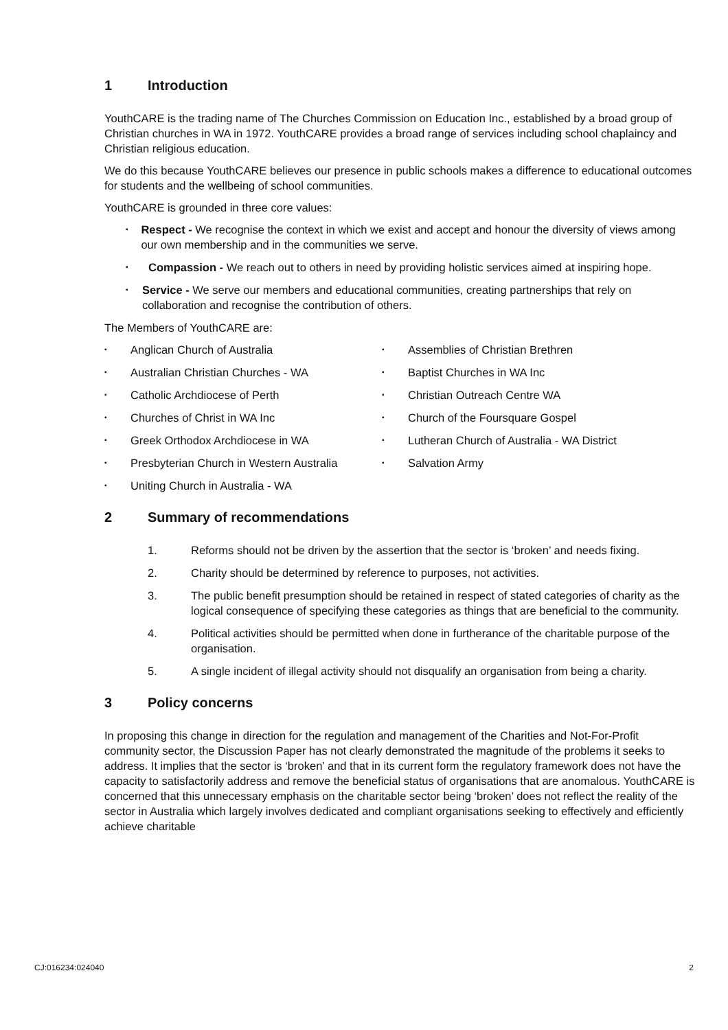1 Introduction
YouthCARE is the trading name of The Churches Commission on Education Inc., established by a broad group of Christian churches in WA in 1972. YouthCARE provides a broad range of services including school chaplaincy and Christian religious education.
We do this because YouthCARE believes our presence in public schools makes a difference to educational outcomes for students and the wellbeing of school communities.
YouthCARE is grounded in three core values:
▪ Respect - We recognise the context in which we exist and accept and honour the diversity of views among our own membership and in the communities we serve.
▪ Compassion - We reach out to others in need by providing holistic services aimed at inspiring hope.
▪ Service - We serve our members and educational communities, creating partnerships that rely on collaboration and recognise the contribution of others.
The Members of YouthCARE are:
▪ Anglican Church of Australia
▪ Assemblies of Christian Brethren
▪ Australian Christian Churches - WA
▪ Baptist Churches in WA Inc
▪ Catholic Archdiocese of Perth
▪ Christian Outreach Centre WA
▪ Churches of Christ in WA Inc
▪ Church of the Foursquare Gospel
▪ Greek Orthodox Archdiocese in WA
▪ Lutheran Church of Australia - WA District
▪ Presbyterian Church in Western Australia
▪ Salvation Army
▪ Uniting Church in Australia - WA
2 Summary of recommendations
1. Reforms should not be driven by the assertion that the sector is ‘broken’ and needs fixing.
2. Charity should be determined by reference to purposes, not activities.
3. The public benefit presumption should be retained in respect of stated categories of charity as the logical consequence of specifying these categories as things that are beneficial to the community.
4. Political activities should be permitted when done in furtherance of the charitable purpose of the organisation.
5. A single incident of illegal activity should not disqualify an organisation from being a charity.
3 Policy concerns
In proposing this change in direction for the regulation and management of the Charities and Not-For-Profit community sector, the Discussion Paper has not clearly demonstrated the magnitude of the problems it seeks to address. It implies that the sector is ‘broken’ and that in its current form the regulatory framework does not have the capacity to satisfactorily address and remove the beneficial status of organisations that are anomalous. YouthCARE is concerned that this unnecessary emphasis on the charitable sector being ‘broken’ does not reflect the reality of the sector in Australia which largely involves dedicated and compliant organisations seeking to effectively and efficiently achieve charitable
CJ:016234:024040 2